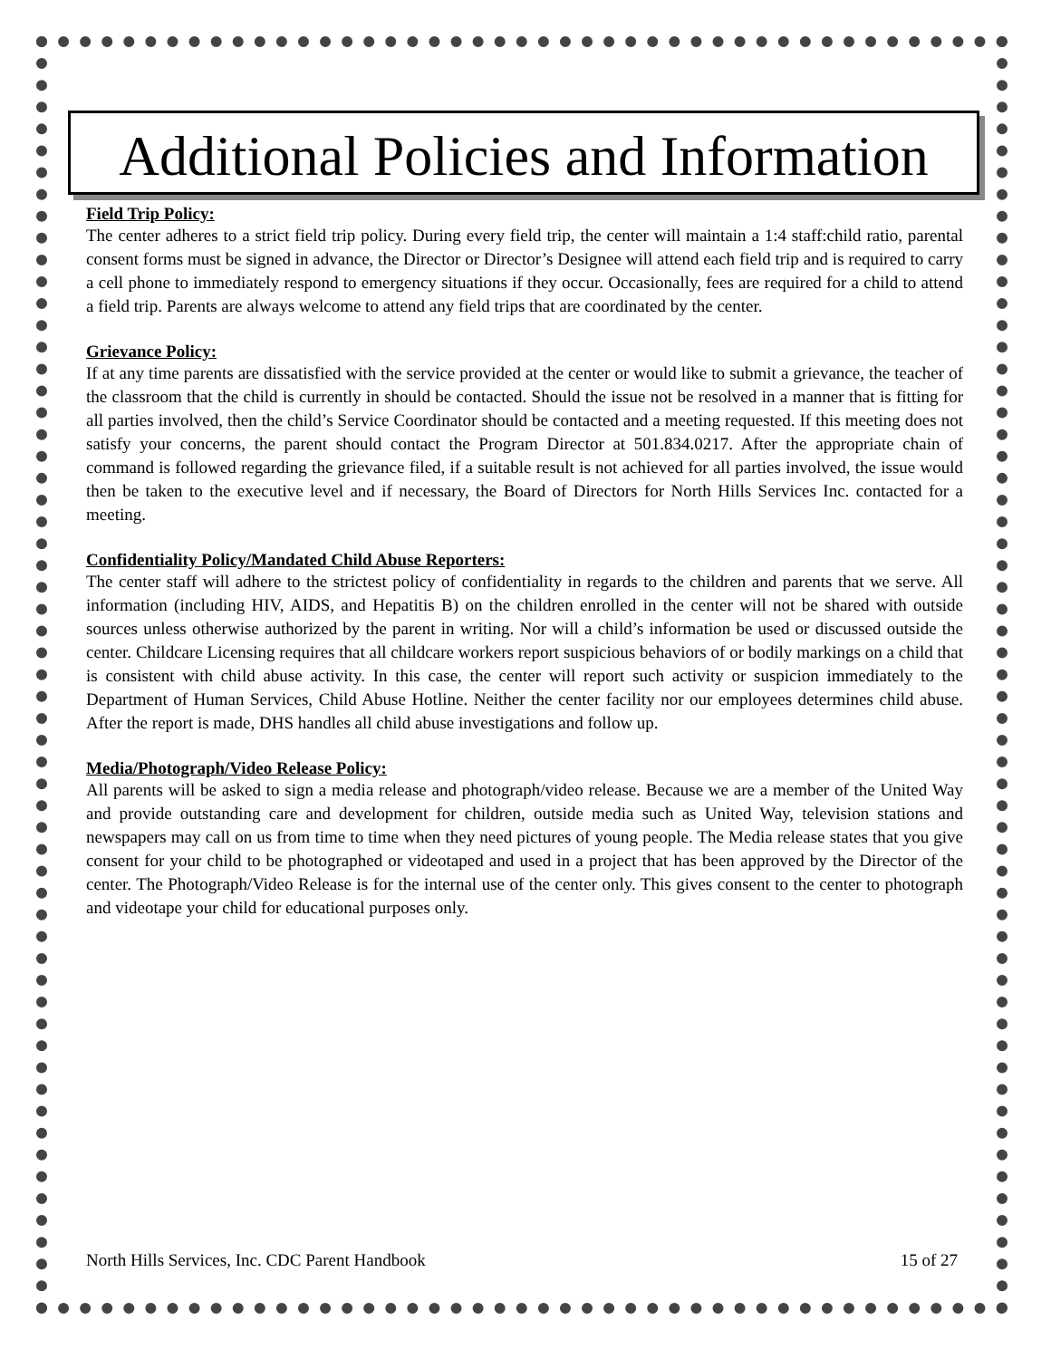Additional Policies and Information
Field Trip Policy:
The center adheres to a strict field trip policy. During every field trip, the center will maintain a 1:4 staff:child ratio, parental consent forms must be signed in advance, the Director or Director’s Designee will attend each field trip and is required to carry a cell phone to immediately respond to emergency situations if they occur. Occasionally, fees are required for a child to attend a field trip. Parents are always welcome to attend any field trips that are coordinated by the center.
Grievance Policy:
If at any time parents are dissatisfied with the service provided at the center or would like to submit a grievance, the teacher of the classroom that the child is currently in should be contacted. Should the issue not be resolved in a manner that is fitting for all parties involved, then the child’s Service Coordinator should be contacted and a meeting requested. If this meeting does not satisfy your concerns, the parent should contact the Program Director at 501.834.0217. After the appropriate chain of command is followed regarding the grievance filed, if a suitable result is not achieved for all parties involved, the issue would then be taken to the executive level and if necessary, the Board of Directors for North Hills Services Inc. contacted for a meeting.
Confidentiality Policy/Mandated Child Abuse Reporters:
The center staff will adhere to the strictest policy of confidentiality in regards to the children and parents that we serve. All information (including HIV, AIDS, and Hepatitis B) on the children enrolled in the center will not be shared with outside sources unless otherwise authorized by the parent in writing. Nor will a child’s information be used or discussed outside the center. Childcare Licensing requires that all childcare workers report suspicious behaviors of or bodily markings on a child that is consistent with child abuse activity. In this case, the center will report such activity or suspicion immediately to the Department of Human Services, Child Abuse Hotline. Neither the center facility nor our employees determines child abuse. After the report is made, DHS handles all child abuse investigations and follow up.
Media/Photograph/Video Release Policy:
All parents will be asked to sign a media release and photograph/video release. Because we are a member of the United Way and provide outstanding care and development for children, outside media such as United Way, television stations and newspapers may call on us from time to time when they need pictures of young people. The Media release states that you give consent for your child to be photographed or videotaped and used in a project that has been approved by the Director of the center. The Photograph/Video Release is for the internal use of the center only. This gives consent to the center to photograph and videotape your child for educational purposes only.
North Hills Services, Inc. CDC Parent Handbook 15 of 27